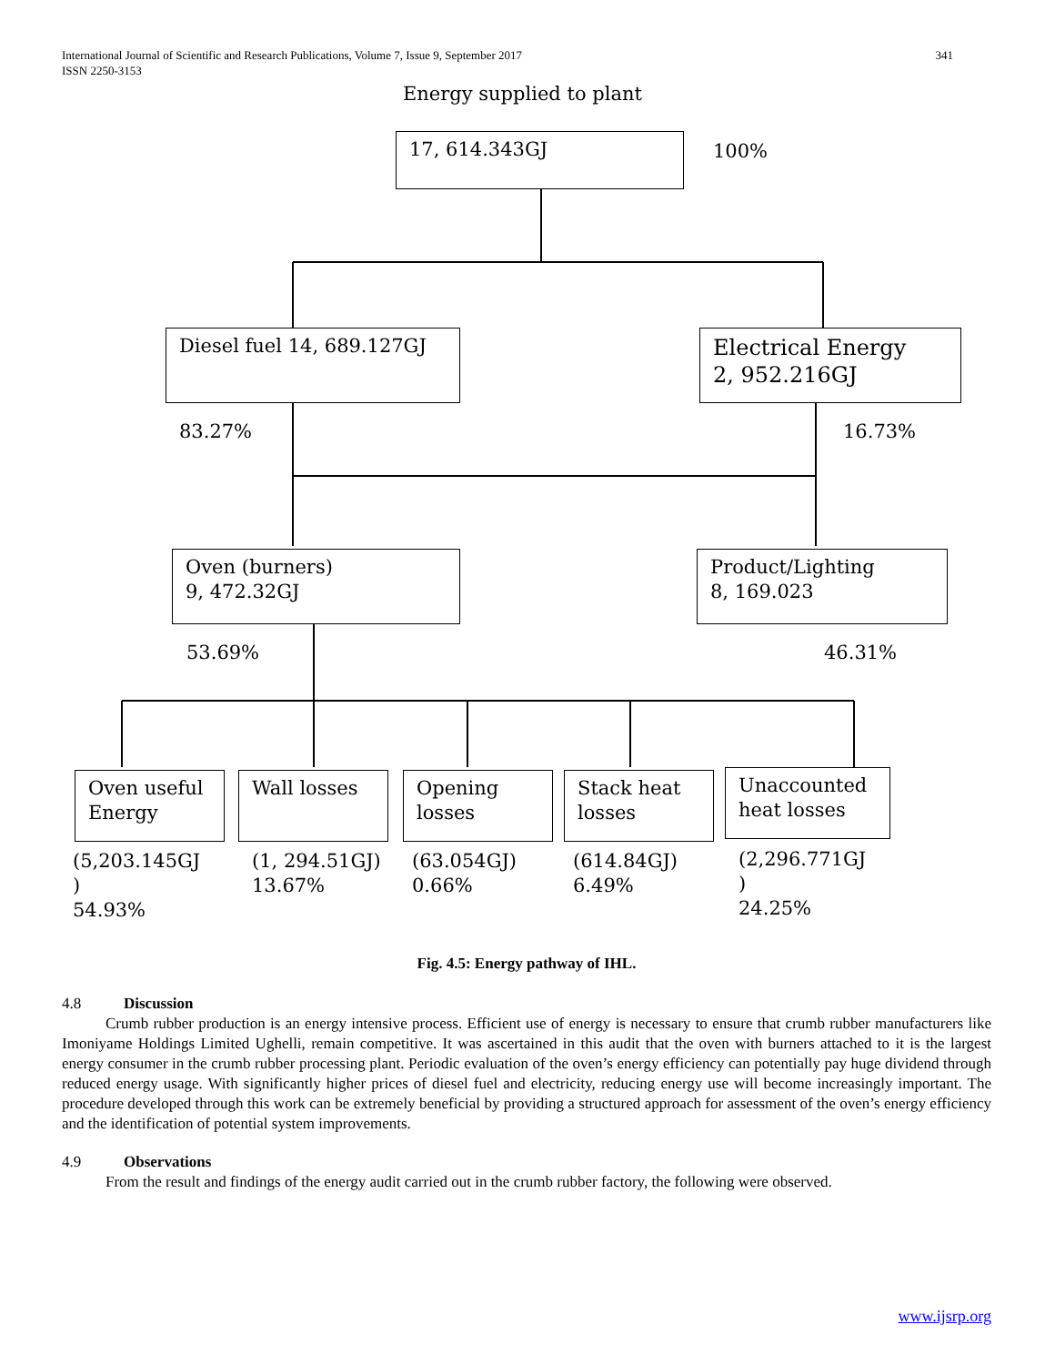341 International Journal of Scientific and Research Publications, Volume 7, Issue 9, September 2017
ISSN 2250-3153
Energy supplied to plant
17, 614.343GJ 100%
Diesel fuel 14, 689.127GJ
Electrical Energy
2, 952.216GJ
83.27% 16.73%
Oven (burners)
9, 472.32GJ
Product/Lighting
8, 169.023
53.69% 46.31%
Oven useful Energy
Wall losses
Opening losses
Stack heat losses
Unaccounted heat losses
(5,203.145GJ
)
54.93%
(1, 294.51GJ)
13.67%
(63.054GJ)
0.66%
(614.84GJ)
6.49%
(2,296.771GJ
)
24.25%
Fig. 4.5: Energy pathway of IHL.
4.8 Discussion
Crumb rubber production is an energy intensive process. Efficient use of energy is necessary to ensure that crumb rubber manufacturers like Imoniyame Holdings Limited Ughelli, remain competitive. It was ascertained in this audit that the oven with burners attached to it is the largest energy consumer in the crumb rubber processing plant. Periodic evaluation of the oven’s energy efficiency can potentially pay huge dividend through reduced energy usage. With significantly higher prices of diesel fuel and electricity, reducing energy use will become increasingly important. The procedure developed through this work can be extremely beneficial by providing a structured approach for assessment of the oven’s energy efficiency and the identification of potential system improvements.
4.9 Observations
From the result and findings of the energy audit carried out in the crumb rubber factory, the following were observed.
www.ijsrp.org